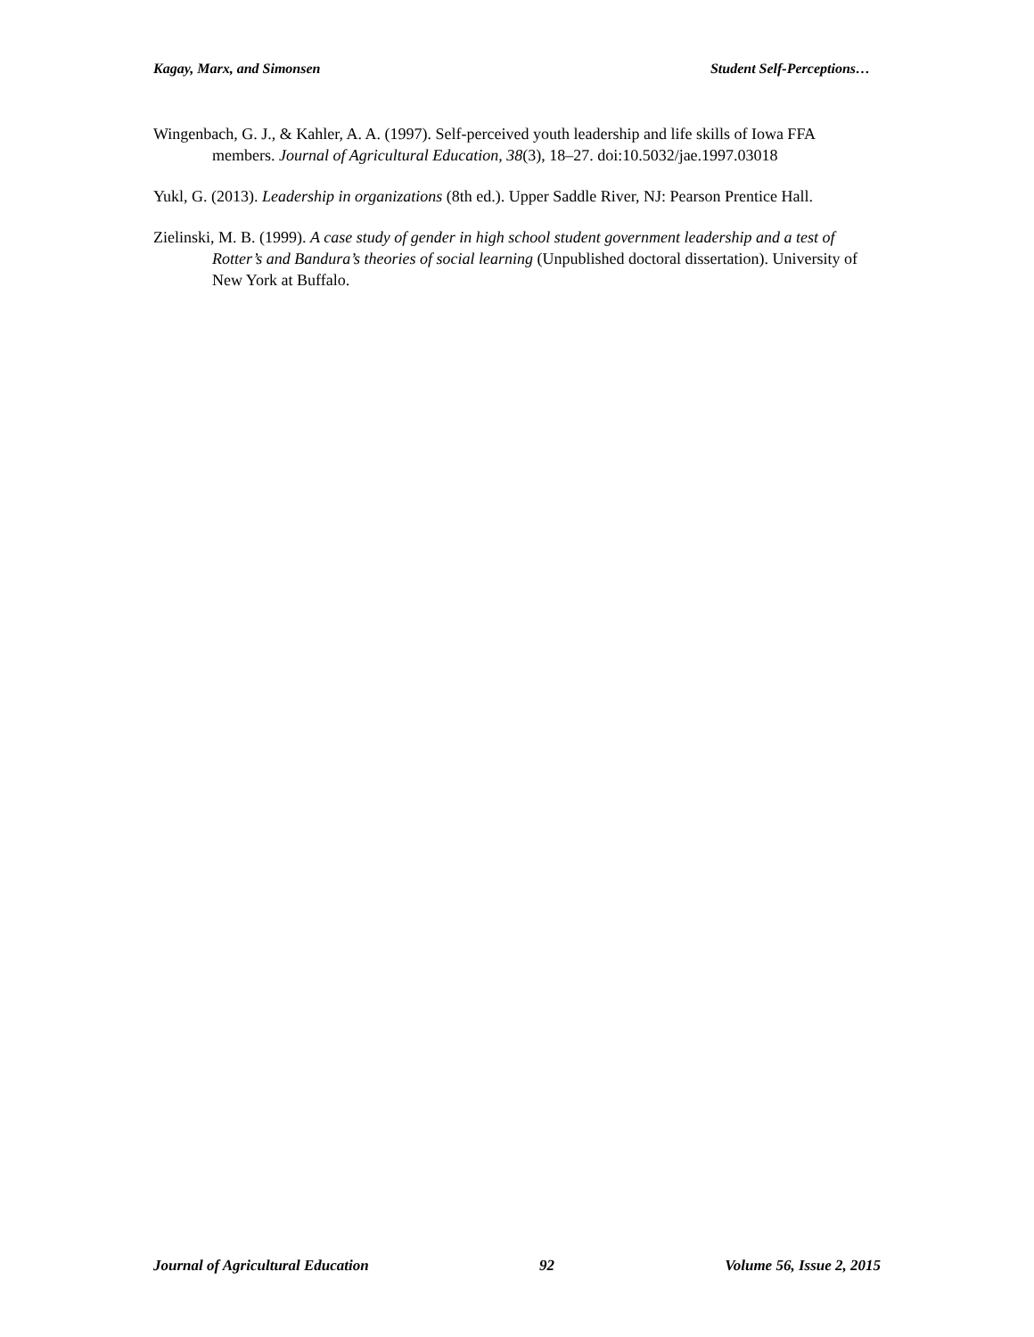Kagay, Marx, and Simonsen Student Self-Perceptions…
Wingenbach, G. J., & Kahler, A. A. (1997). Self-perceived youth leadership and life skills of Iowa FFA members. Journal of Agricultural Education, 38(3), 18–27. doi:10.5032/jae.1997.03018
Yukl, G. (2013). Leadership in organizations (8th ed.). Upper Saddle River, NJ: Pearson Prentice Hall.
Zielinski, M. B. (1999). A case study of gender in high school student government leadership and a test of Rotter’s and Bandura’s theories of social learning (Unpublished doctoral dissertation). University of New York at Buffalo.
Journal of Agricultural Education 92 Volume 56, Issue 2, 2015